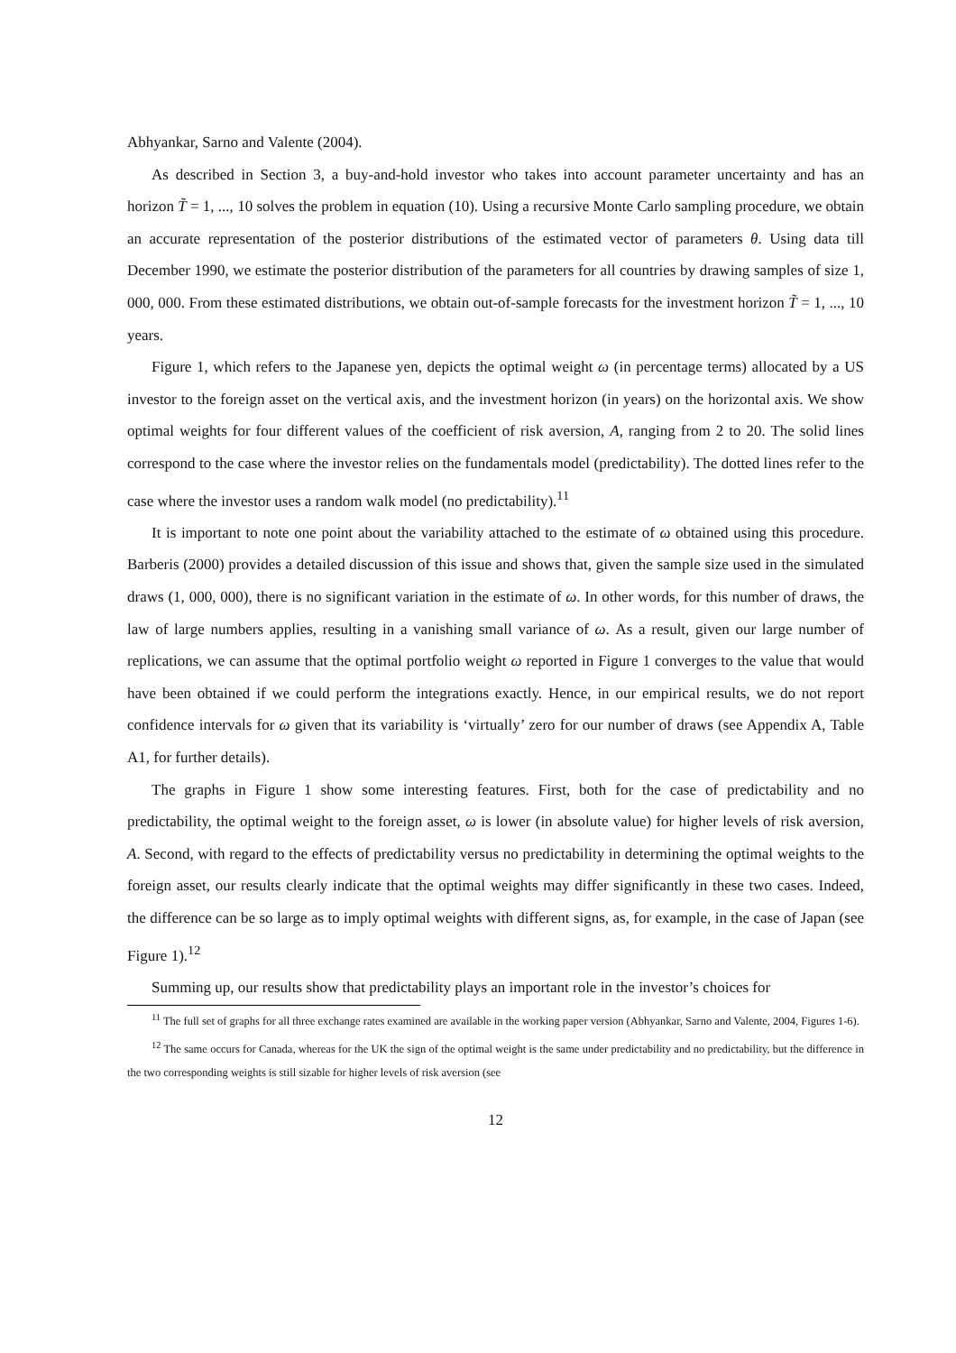Abhyankar, Sarno and Valente (2004).
As described in Section 3, a buy-and-hold investor who takes into account parameter uncertainty and has an horizon T̃ = 1, ..., 10 solves the problem in equation (10). Using a recursive Monte Carlo sampling procedure, we obtain an accurate representation of the posterior distributions of the estimated vector of parameters θ. Using data till December 1990, we estimate the posterior distribution of the parameters for all countries by drawing samples of size 1, 000, 000. From these estimated distributions, we obtain out-of-sample forecasts for the investment horizon T̃ = 1, ..., 10 years.
Figure 1, which refers to the Japanese yen, depicts the optimal weight ω (in percentage terms) allocated by a US investor to the foreign asset on the vertical axis, and the investment horizon (in years) on the horizontal axis. We show optimal weights for four different values of the coefficient of risk aversion, A, ranging from 2 to 20. The solid lines correspond to the case where the investor relies on the fundamentals model (predictability). The dotted lines refer to the case where the investor uses a random walk model (no predictability).<sup>11</sup>
It is important to note one point about the variability attached to the estimate of ω obtained using this procedure. Barberis (2000) provides a detailed discussion of this issue and shows that, given the sample size used in the simulated draws (1, 000, 000), there is no significant variation in the estimate of ω. In other words, for this number of draws, the law of large numbers applies, resulting in a vanishing small variance of ω. As a result, given our large number of replications, we can assume that the optimal portfolio weight ω reported in Figure 1 converges to the value that would have been obtained if we could perform the integrations exactly. Hence, in our empirical results, we do not report confidence intervals for ω given that its variability is ‘virtually’ zero for our number of draws (see Appendix A, Table A1, for further details).
The graphs in Figure 1 show some interesting features. First, both for the case of predictability and no predictability, the optimal weight to the foreign asset, ω is lower (in absolute value) for higher levels of risk aversion, A. Second, with regard to the effects of predictability versus no predictability in determining the optimal weights to the foreign asset, our results clearly indicate that the optimal weights may differ significantly in these two cases. Indeed, the difference can be so large as to imply optimal weights with different signs, as, for example, in the case of Japan (see Figure 1).<sup>12</sup>
Summing up, our results show that predictability plays an important role in the investor’s choices for
<sup>11</sup> The full set of graphs for all three exchange rates examined are available in the working paper version (Abhyankar, Sarno and Valente, 2004, Figures 1-6).
<sup>12</sup> The same occurs for Canada, whereas for the UK the sign of the optimal weight is the same under predictability and no predictability, but the difference in the two corresponding weights is still sizable for higher levels of risk aversion (see
12